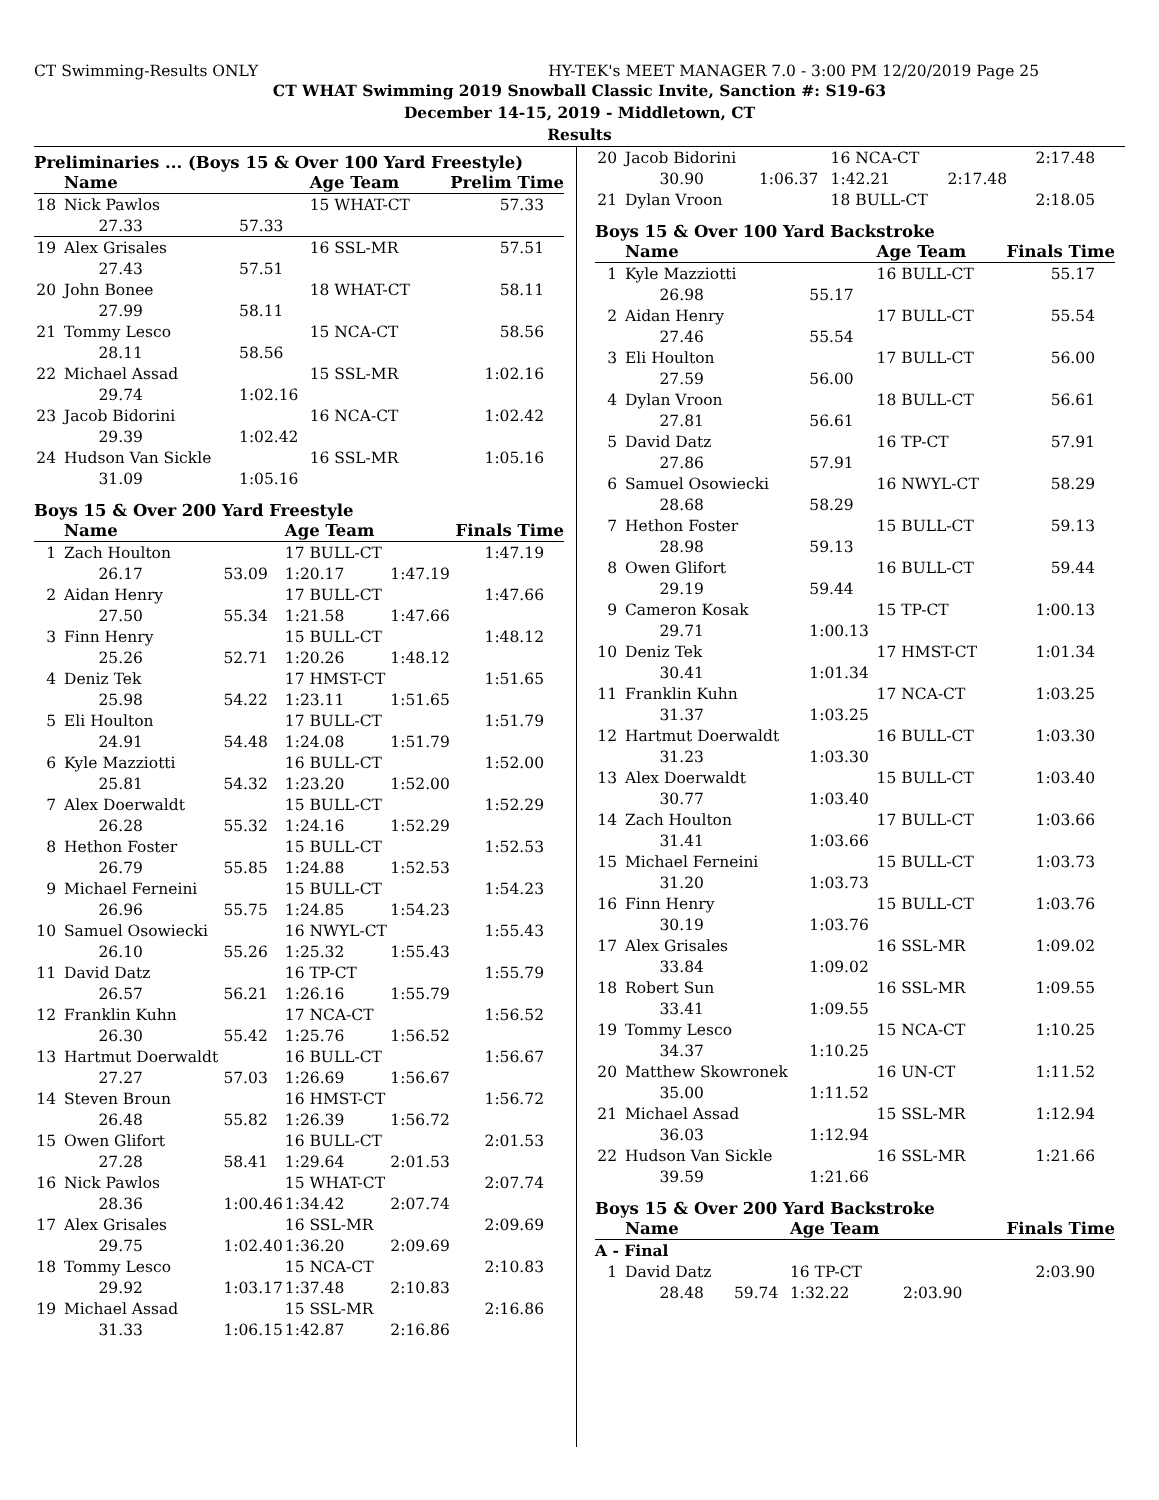CT Swimming-Results ONLY HY-TEK's MEET MANAGER 7.0 - 3:00 PM 12/20/2019 Page 25
CT WHAT Swimming 2019 Snowball Classic Invite, Sanction #: S19-63
December 14-15, 2019 - Middletown, CT
Results
Preliminaries ... (Boys 15 & Over 100 Yard Freestyle)
| | Name | | Age Team | | Prelim Time |
| --- | --- | --- | --- | --- | --- |
| 18 | Nick Pawlos | | 15 WHAT-CT | | 57.33 |
| | 27.33 | 57.33 | | | |
| 19 | Alex Grisales | | 16 SSL-MR | | 57.51 |
| | 27.43 | 57.51 | | | |
| 20 | John Bonee | | 18 WHAT-CT | | 58.11 |
| | 27.99 | 58.11 | | | |
| 21 | Tommy Lesco | | 15 NCA-CT | | 58.56 |
| | 28.11 | 58.56 | | | |
| 22 | Michael Assad | | 15 SSL-MR | | 1:02.16 |
| | 29.74 | 1:02.16 | | | |
| 23 | Jacob Bidorini | | 16 NCA-CT | | 1:02.42 |
| | 29.39 | 1:02.42 | | | |
| 24 | Hudson Van Sickle | | 16 SSL-MR | | 1:05.16 |
| | 31.09 | 1:05.16 | | | |
Boys 15 & Over 200 Yard Freestyle
| | Name | | Age Team | | Finals Time |
| --- | --- | --- | --- | --- | --- |
| 1 | Zach Houlton | | 17 BULL-CT | | 1:47.19 |
| | 26.17 | 53.09 | 1:20.17 | 1:47.19 | |
| 2 | Aidan Henry | | 17 BULL-CT | | 1:47.66 |
| | 27.50 | 55.34 | 1:21.58 | 1:47.66 | |
| 3 | Finn Henry | | 15 BULL-CT | | 1:48.12 |
| | 25.26 | 52.71 | 1:20.26 | 1:48.12 | |
| 4 | Deniz Tek | | 17 HMST-CT | | 1:51.65 |
| | 25.98 | 54.22 | 1:23.11 | 1:51.65 | |
| 5 | Eli Houlton | | 17 BULL-CT | | 1:51.79 |
| | 24.91 | 54.48 | 1:24.08 | 1:51.79 | |
| 6 | Kyle Mazziotti | | 16 BULL-CT | | 1:52.00 |
| | 25.81 | 54.32 | 1:23.20 | 1:52.00 | |
| 7 | Alex Doerwaldt | | 15 BULL-CT | | 1:52.29 |
| | 26.28 | 55.32 | 1:24.16 | 1:52.29 | |
| 8 | Hethon Foster | | 15 BULL-CT | | 1:52.53 |
| | 26.79 | 55.85 | 1:24.88 | 1:52.53 | |
| 9 | Michael Ferneini | | 15 BULL-CT | | 1:54.23 |
| | 26.96 | 55.75 | 1:24.85 | 1:54.23 | |
| 10 | Samuel Osowiecki | | 16 NWYL-CT | | 1:55.43 |
| | 26.10 | 55.26 | 1:25.32 | 1:55.43 | |
| 11 | David Datz | | 16 TP-CT | | 1:55.79 |
| | 26.57 | 56.21 | 1:26.16 | 1:55.79 | |
| 12 | Franklin Kuhn | | 17 NCA-CT | | 1:56.52 |
| | 26.30 | 55.42 | 1:25.76 | 1:56.52 | |
| 13 | Hartmut Doerwaldt | | 16 BULL-CT | | 1:56.67 |
| | 27.27 | 57.03 | 1:26.69 | 1:56.67 | |
| 14 | Steven Broun | | 16 HMST-CT | | 1:56.72 |
| | 26.48 | 55.82 | 1:26.39 | 1:56.72 | |
| 15 | Owen Glifort | | 16 BULL-CT | | 2:01.53 |
| | 27.28 | 58.41 | 1:29.64 | 2:01.53 | |
| 16 | Nick Pawlos | | 15 WHAT-CT | | 2:07.74 |
| | 28.36 | 1:00.46 | 1:34.42 | 2:07.74 | |
| 17 | Alex Grisales | | 16 SSL-MR | | 2:09.69 |
| | 29.75 | 1:02.40 | 1:36.20 | 2:09.69 | |
| 18 | Tommy Lesco | | 15 NCA-CT | | 2:10.83 |
| | 29.92 | 1:03.17 | 1:37.48 | 2:10.83 | |
| 19 | Michael Assad | | 15 SSL-MR | | 2:16.86 |
| | 31.33 | 1:06.15 | 1:42.87 | 2:16.86 | |
| 20 | Jacob Bidorini | | 16 NCA-CT | | 2:17.48 |
| | 30.90 | 1:06.37 | 1:42.21 | 2:17.48 | |
| 21 | Dylan Vroon | | 18 BULL-CT | | 2:18.05 |
Boys 15 & Over 100 Yard Backstroke
| | Name | | Age Team | Finals Time |
| --- | --- | --- | --- | --- |
| 1 | Kyle Mazziotti | | 16 BULL-CT | 55.17 |
| | 26.98 | 55.17 | | |
| 2 | Aidan Henry | | 17 BULL-CT | 55.54 |
| | 27.46 | 55.54 | | |
| 3 | Eli Houlton | | 17 BULL-CT | 56.00 |
| | 27.59 | 56.00 | | |
| 4 | Dylan Vroon | | 18 BULL-CT | 56.61 |
| | 27.81 | 56.61 | | |
| 5 | David Datz | | 16 TP-CT | 57.91 |
| | 27.86 | 57.91 | | |
| 6 | Samuel Osowiecki | | 16 NWYL-CT | 58.29 |
| | 28.68 | 58.29 | | |
| 7 | Hethon Foster | | 15 BULL-CT | 59.13 |
| | 28.98 | 59.13 | | |
| 8 | Owen Glifort | | 16 BULL-CT | 59.44 |
| | 29.19 | 59.44 | | |
| 9 | Cameron Kosak | | 15 TP-CT | 1:00.13 |
| | 29.71 | 1:00.13 | | |
| 10 | Deniz Tek | | 17 HMST-CT | 1:01.34 |
| | 30.41 | 1:01.34 | | |
| 11 | Franklin Kuhn | | 17 NCA-CT | 1:03.25 |
| | 31.37 | 1:03.25 | | |
| 12 | Hartmut Doerwaldt | | 16 BULL-CT | 1:03.30 |
| | 31.23 | 1:03.30 | | |
| 13 | Alex Doerwaldt | | 15 BULL-CT | 1:03.40 |
| | 30.77 | 1:03.40 | | |
| 14 | Zach Houlton | | 17 BULL-CT | 1:03.66 |
| | 31.41 | 1:03.66 | | |
| 15 | Michael Ferneini | | 15 BULL-CT | 1:03.73 |
| | 31.20 | 1:03.73 | | |
| 16 | Finn Henry | | 15 BULL-CT | 1:03.76 |
| | 30.19 | 1:03.76 | | |
| 17 | Alex Grisales | | 16 SSL-MR | 1:09.02 |
| | 33.84 | 1:09.02 | | |
| 18 | Robert Sun | | 16 SSL-MR | 1:09.55 |
| | 33.41 | 1:09.55 | | |
| 19 | Tommy Lesco | | 15 NCA-CT | 1:10.25 |
| | 34.37 | 1:10.25 | | |
| 20 | Matthew Skowronek | | 16 UN-CT | 1:11.52 |
| | 35.00 | 1:11.52 | | |
| 21 | Michael Assad | | 15 SSL-MR | 1:12.94 |
| | 36.03 | 1:12.94 | | |
| 22 | Hudson Van Sickle | | 16 SSL-MR | 1:21.66 |
| | 39.59 | 1:21.66 | | |
Boys 15 & Over 200 Yard Backstroke
| | Name | | Age Team | | Finals Time |
| --- | --- | --- | --- | --- | --- |
| A - Final | | | | | |
| 1 | David Datz | | 16 TP-CT | | 2:03.90 |
| | 28.48 | 59.74 | 1:32.22 | 2:03.90 | |